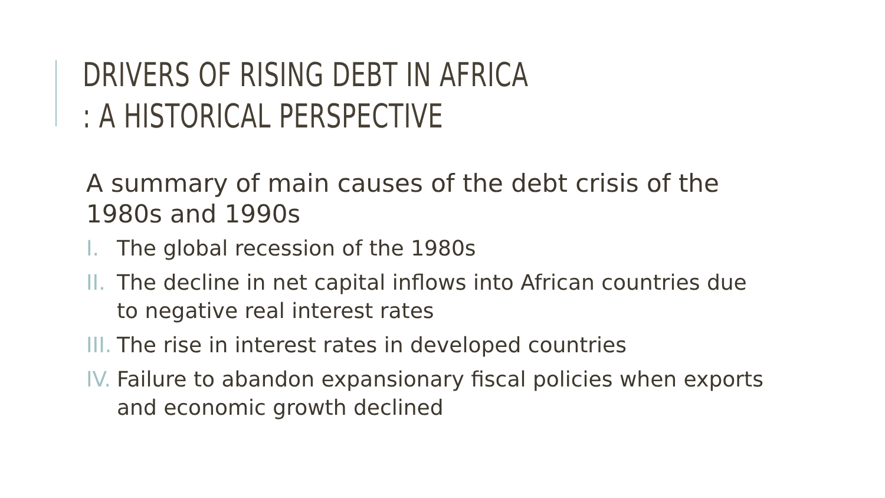DRIVERS OF RISING DEBT IN AFRICA
: A HISTORICAL PERSPECTIVE
A summary of main causes of the debt crisis of the 1980s and 1990s
I. The global recession of the 1980s
II. The decline in net capital inflows into African countries due to negative real interest rates
III. The rise in interest rates in developed countries
IV. Failure to abandon expansionary fiscal policies when exports and economic growth declined